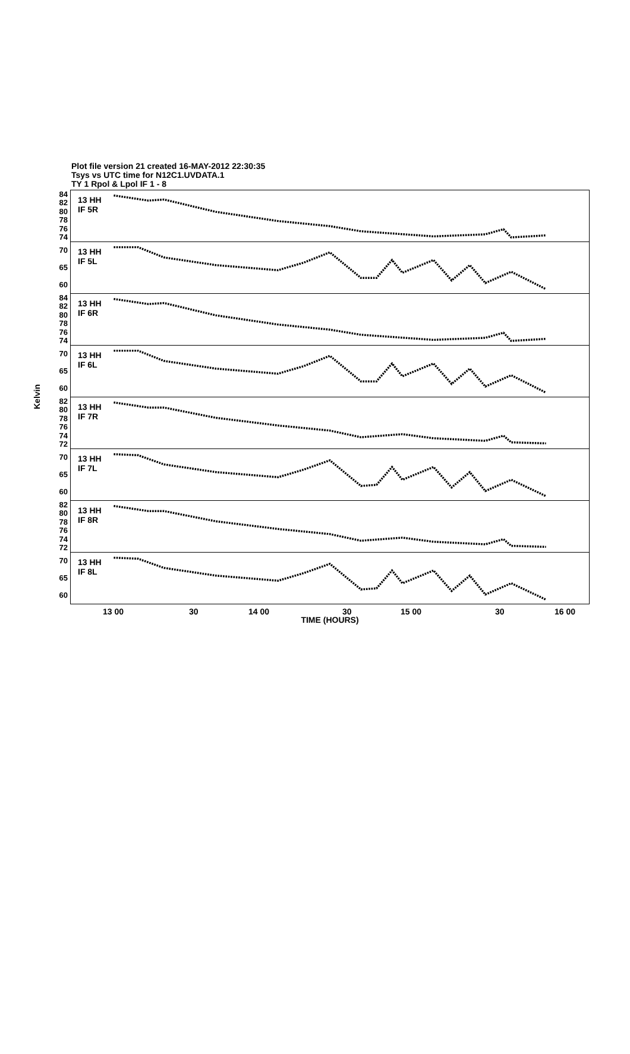Plot file version 21 created 16-MAY-2012 22:30:35
Tsys vs UTC time for N12C1.UVDATA.1
TY 1 Rpol & Lpol IF 1 - 8
Kelvin
84
82
80
78
76
74
70
65
60
84
82
80
78
76
74
70
65
60
82
80
78
76
74
72
70
65
60
82
80
78
76
74
72
70
65
60
13 HH
IF 5R
13 HH
IF 5L
13 HH
IF 6R
13 HH
IF 6L
13 HH
IF 7R
13 HH
IF 7L
13 HH
IF 8R
13 HH
IF 8L
13 00 30 14 00 30 15 00 30 16 00
TIME (HOURS)